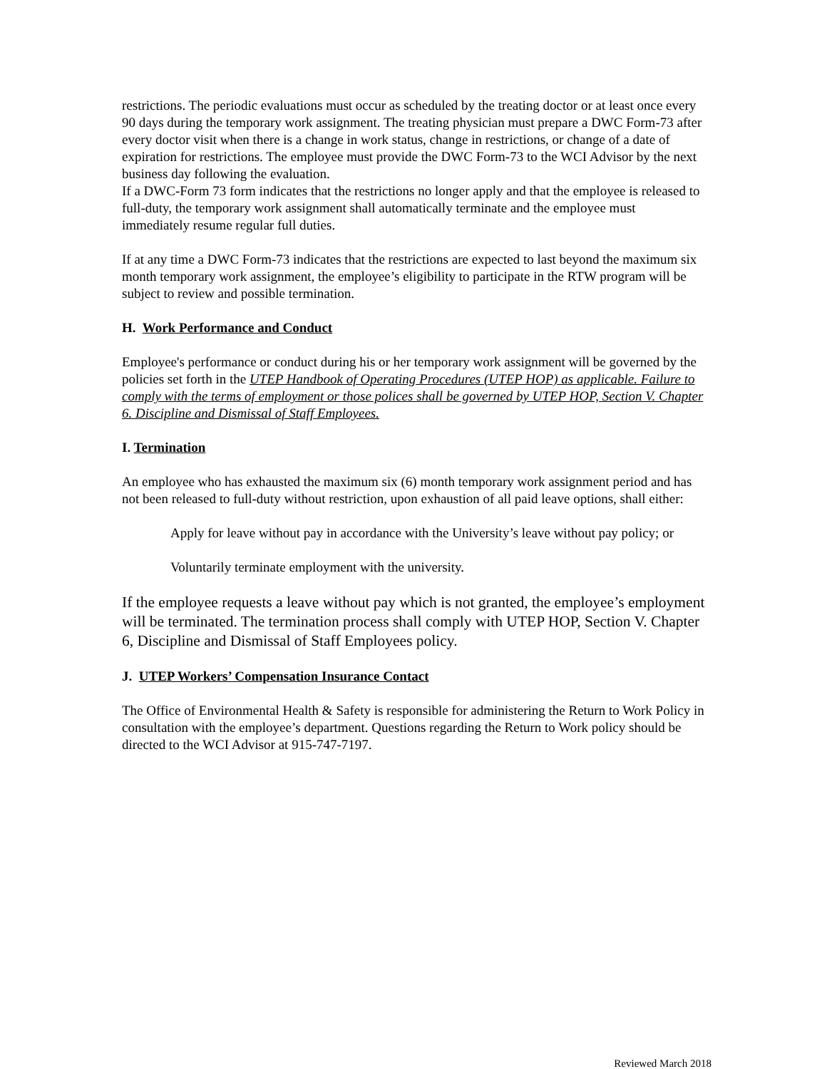restrictions. The periodic evaluations must occur as scheduled by the treating doctor or at least once every 90 days during the temporary work assignment. The treating physician must prepare a DWC Form-73 after every doctor visit when there is a change in work status, change in restrictions, or change of a date of expiration for restrictions. The employee must provide the DWC Form-73 to the WCI Advisor by the next business day following the evaluation.
If a DWC-Form 73 form indicates that the restrictions no longer apply and that the employee is released to full-duty, the temporary work assignment shall automatically terminate and the employee must immediately resume regular full duties.
If at any time a DWC Form-73 indicates that the restrictions are expected to last beyond the maximum six month temporary work assignment, the employee’s eligibility to participate in the RTW program will be subject to review and possible termination.
H. Work Performance and Conduct
Employee's performance or conduct during his or her temporary work assignment will be governed by the policies set forth in the UTEP Handbook of Operating Procedures (UTEP HOP) as applicable. Failure to comply with the terms of employment or those polices shall be governed by UTEP HOP, Section V. Chapter 6. Discipline and Dismissal of Staff Employees.
I. Termination
An employee who has exhausted the maximum six (6) month temporary work assignment period and has not been released to full-duty without restriction, upon exhaustion of all paid leave options, shall either:
Apply for leave without pay in accordance with the University’s leave without pay policy; or
Voluntarily terminate employment with the university.
If the employee requests a leave without pay which is not granted, the employee’s employment will be terminated. The termination process shall comply with UTEP HOP, Section V. Chapter 6, Discipline and Dismissal of Staff Employees policy.
J. UTEP Workers’ Compensation Insurance Contact
The Office of Environmental Health & Safety is responsible for administering the Return to Work Policy in consultation with the employee’s department. Questions regarding the Return to Work policy should be directed to the WCI Advisor at 915-747-7197.
Reviewed March 2018